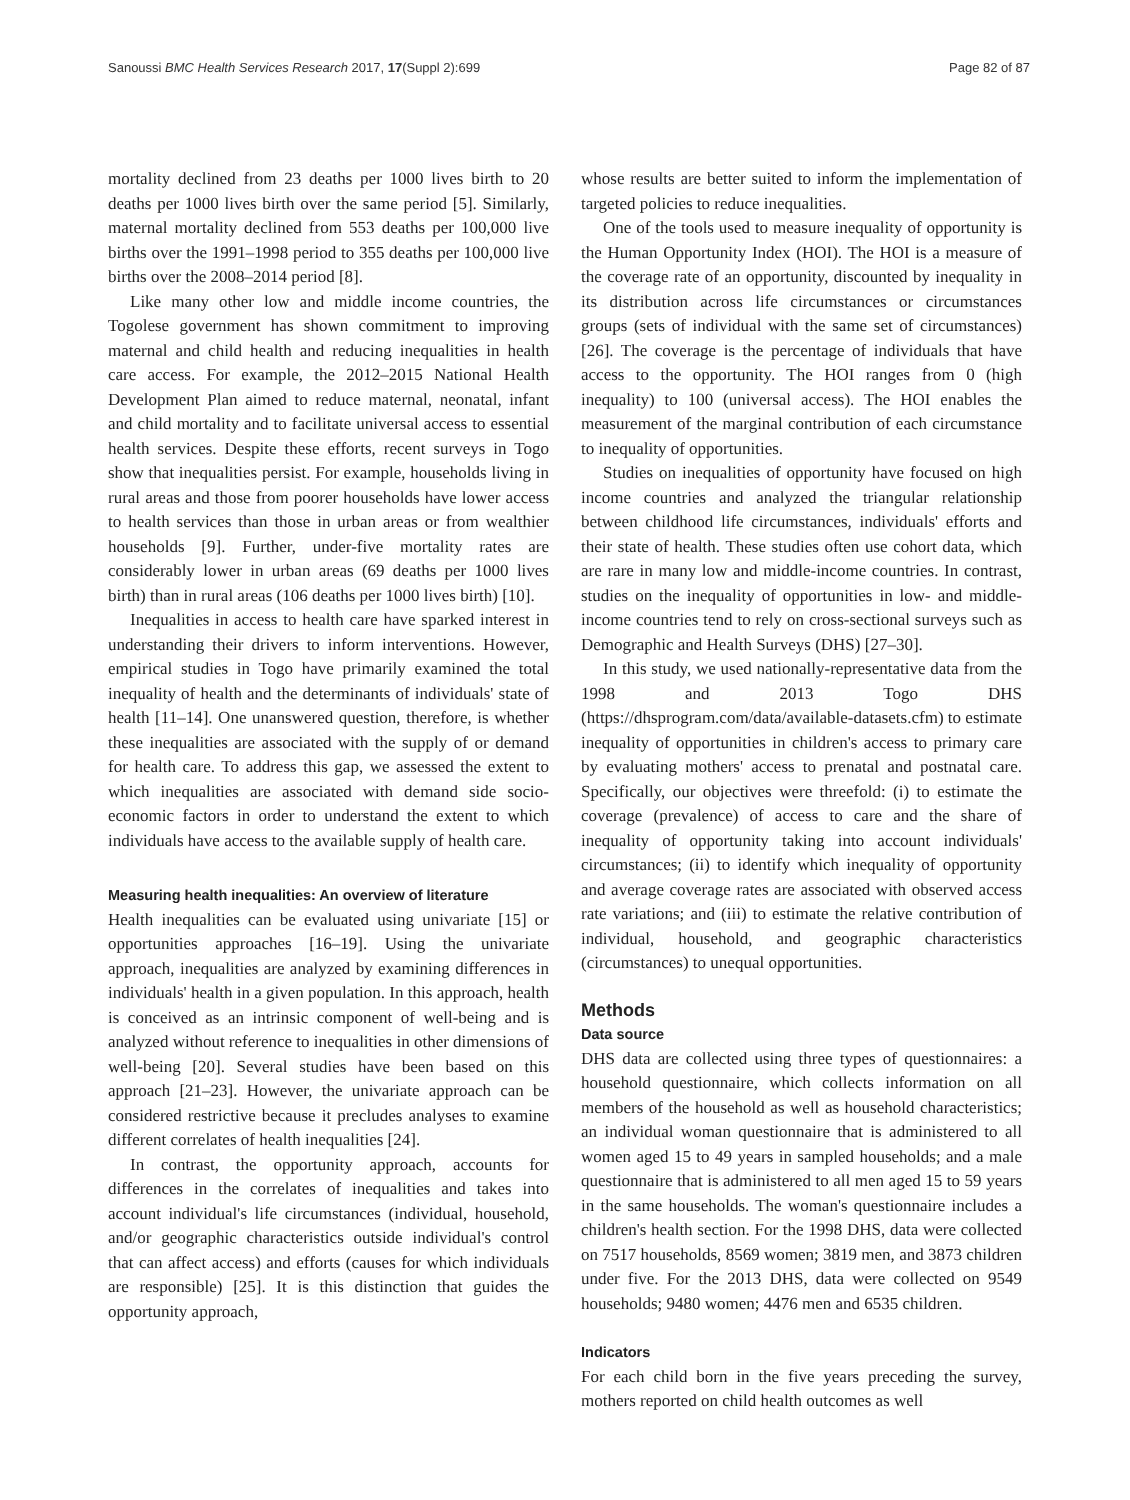Sanoussi BMC Health Services Research 2017, 17(Suppl 2):699 Page 82 of 87
mortality declined from 23 deaths per 1000 lives birth to 20 deaths per 1000 lives birth over the same period [5]. Similarly, maternal mortality declined from 553 deaths per 100,000 live births over the 1991–1998 period to 355 deaths per 100,000 live births over the 2008–2014 period [8].
Like many other low and middle income countries, the Togolese government has shown commitment to improving maternal and child health and reducing inequalities in health care access. For example, the 2012–2015 National Health Development Plan aimed to reduce maternal, neonatal, infant and child mortality and to facilitate universal access to essential health services. Despite these efforts, recent surveys in Togo show that inequalities persist. For example, households living in rural areas and those from poorer households have lower access to health services than those in urban areas or from wealthier households [9]. Further, under-five mortality rates are considerably lower in urban areas (69 deaths per 1000 lives birth) than in rural areas (106 deaths per 1000 lives birth) [10].
Inequalities in access to health care have sparked interest in understanding their drivers to inform interventions. However, empirical studies in Togo have primarily examined the total inequality of health and the determinants of individuals' state of health [11–14]. One unanswered question, therefore, is whether these inequalities are associated with the supply of or demand for health care. To address this gap, we assessed the extent to which inequalities are associated with demand side socio-economic factors in order to understand the extent to which individuals have access to the available supply of health care.
Measuring health inequalities: An overview of literature
Health inequalities can be evaluated using univariate [15] or opportunities approaches [16–19]. Using the univariate approach, inequalities are analyzed by examining differences in individuals' health in a given population. In this approach, health is conceived as an intrinsic component of well-being and is analyzed without reference to inequalities in other dimensions of well-being [20]. Several studies have been based on this approach [21–23]. However, the univariate approach can be considered restrictive because it precludes analyses to examine different correlates of health inequalities [24].
In contrast, the opportunity approach, accounts for differences in the correlates of inequalities and takes into account individual's life circumstances (individual, household, and/or geographic characteristics outside individual's control that can affect access) and efforts (causes for which individuals are responsible) [25]. It is this distinction that guides the opportunity approach,
whose results are better suited to inform the implementation of targeted policies to reduce inequalities.
One of the tools used to measure inequality of opportunity is the Human Opportunity Index (HOI). The HOI is a measure of the coverage rate of an opportunity, discounted by inequality in its distribution across life circumstances or circumstances groups (sets of individual with the same set of circumstances) [26]. The coverage is the percentage of individuals that have access to the opportunity. The HOI ranges from 0 (high inequality) to 100 (universal access). The HOI enables the measurement of the marginal contribution of each circumstance to inequality of opportunities.
Studies on inequalities of opportunity have focused on high income countries and analyzed the triangular relationship between childhood life circumstances, individuals' efforts and their state of health. These studies often use cohort data, which are rare in many low and middle-income countries. In contrast, studies on the inequality of opportunities in low- and middle-income countries tend to rely on cross-sectional surveys such as Demographic and Health Surveys (DHS) [27–30].
In this study, we used nationally-representative data from the 1998 and 2013 Togo DHS (https://dhsprogram.com/data/available-datasets.cfm) to estimate inequality of opportunities in children's access to primary care by evaluating mothers' access to prenatal and postnatal care. Specifically, our objectives were threefold: (i) to estimate the coverage (prevalence) of access to care and the share of inequality of opportunity taking into account individuals' circumstances; (ii) to identify which inequality of opportunity and average coverage rates are associated with observed access rate variations; and (iii) to estimate the relative contribution of individual, household, and geographic characteristics (circumstances) to unequal opportunities.
Methods
Data source
DHS data are collected using three types of questionnaires: a household questionnaire, which collects information on all members of the household as well as household characteristics; an individual woman questionnaire that is administered to all women aged 15 to 49 years in sampled households; and a male questionnaire that is administered to all men aged 15 to 59 years in the same households. The woman's questionnaire includes a children's health section. For the 1998 DHS, data were collected on 7517 households, 8569 women; 3819 men, and 3873 children under five. For the 2013 DHS, data were collected on 9549 households; 9480 women; 4476 men and 6535 children.
Indicators
For each child born in the five years preceding the survey, mothers reported on child health outcomes as well